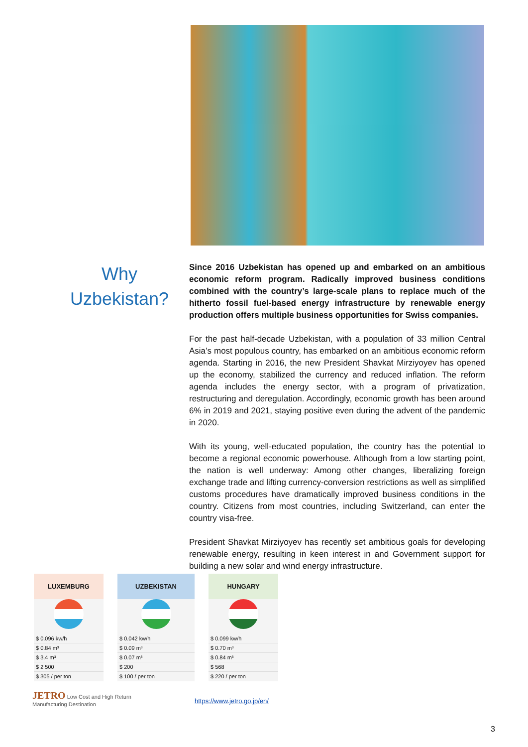Why
Uzbekistan?
Since 2016 Uzbekistan has opened up and embarked on an ambitious economic reform program. Radically improved business conditions combined with the country’s large-scale plans to replace much of the hitherto fossil fuel-based energy infrastructure by renewable energy production offers multiple business opportunities for Swiss companies.
For the past half-decade Uzbekistan, with a population of 33 million Central Asia’s most populous country, has embarked on an ambitious economic reform agenda. Starting in 2016, the new President Shavkat Mirziyoyev has opened up the economy, stabilized the currency and reduced inflation. The reform agenda includes the energy sector, with a program of privatization, restructuring and deregulation. Accordingly, economic growth has been around 6% in 2019 and 2021, staying positive even during the advent of the pandemic in 2020.
With its young, well-educated population, the country has the potential to become a regional economic powerhouse. Although from a low starting point, the nation is well underway: Among other changes, liberalizing foreign exchange trade and lifting currency-conversion restrictions as well as simplified customs procedures have dramatically improved business conditions in the country. Citizens from most countries, including Switzerland, can enter the country visa-free.
President Shavkat Mirziyoyev has recently set ambitious goals for developing renewable energy, resulting in keen interest in and Government support for building a new solar and wind energy infrastructure.
LUXEMBURG
| $ 0.096 kw/h |
| $ 0.84 m³ |
| $ 3.4 m³ |
| $ 2 500 |
| $ 305 / per ton |
UZBEKISTAN
| $ 0.042 kw/h |
| $ 0.09 m³ |
| $ 0.07 m³ |
| $ 200 |
| $ 100 / per ton |
HUNGARY
| $ 0.099 kw/h |
| $ 0.70 m³ |
| $ 0.84 m³ |
| $ 568 |
| $ 220 / per ton |
JETRO Low Cost and High Return
Manufacturing Destination
https://www.jetro.go.jp/en/
3